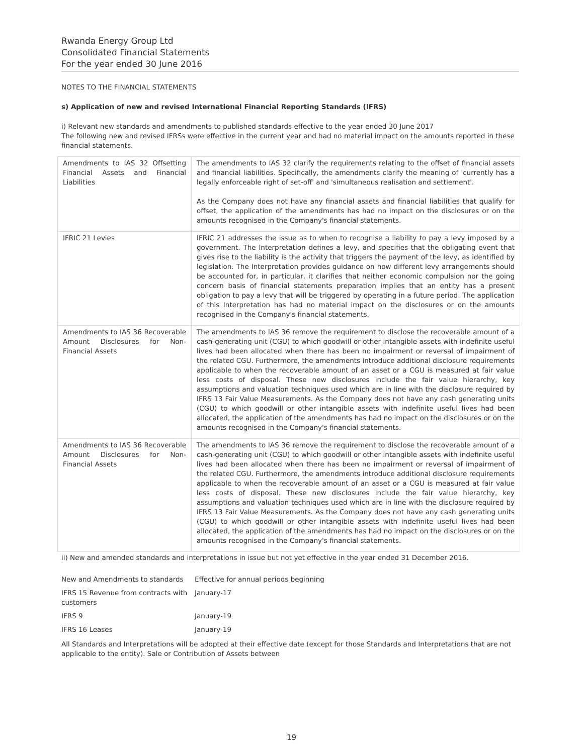Rwanda Energy Group Ltd
Consolidated Financial Statements
For the year ended 30 June 2016
NOTES TO THE FINANCIAL STATEMENTS
s) Application of new and revised International Financial Reporting Standards (IFRS)
i) Relevant new standards and amendments to published standards effective to the year ended 30 June 2017
The following new and revised IFRSs were effective in the current year and had no material impact on the amounts reported in these financial statements.
| Amendments to IAS 32 Offsetting Financial Assets and Financial Liabilities | The amendments to IAS 32 clarify the requirements relating to the offset of financial assets and financial liabilities. Specifically, the amendments clarify the meaning of 'currently has a legally enforceable right of set-off' and 'simultaneous realisation and settlement'. As the Company does not have any financial assets and financial liabilities that qualify for offset, the application of the amendments has had no impact on the disclosures or on the amounts recognised in the Company's financial statements. |
| IFRIC 21 Levies | IFRIC 21 addresses the issue as to when to recognise a liability to pay a levy imposed by a government. The Interpretation defines a levy, and specifies that the obligating event that gives rise to the liability is the activity that triggers the payment of the levy, as identified by legislation. The Interpretation provides guidance on how different levy arrangements should be accounted for, in particular, it clarifies that neither economic compulsion nor the going concern basis of financial statements preparation implies that an entity has a present obligation to pay a levy that will be triggered by operating in a future period. The application of this Interpretation has had no material impact on the disclosures or on the amounts recognised in the Company's financial statements. |
| Amendments to IAS 36 Recoverable Amount Disclosures for Non-Financial Assets | The amendments to IAS 36 remove the requirement to disclose the recoverable amount of a cash-generating unit (CGU) to which goodwill or other intangible assets with indefinite useful lives had been allocated when there has been no impairment or reversal of impairment of the related CGU. Furthermore, the amendments introduce additional disclosure requirements applicable to when the recoverable amount of an asset or a CGU is measured at fair value less costs of disposal. These new disclosures include the fair value hierarchy, key assumptions and valuation techniques used which are in line with the disclosure required by IFRS 13 Fair Value Measurements. As the Company does not have any cash generating units (CGU) to which goodwill or other intangible assets with indefinite useful lives had been allocated, the application of the amendments has had no impact on the disclosures or on the amounts recognised in the Company's financial statements. |
| Amendments to IAS 36 Recoverable Amount Disclosures for Non-Financial Assets | The amendments to IAS 36 remove the requirement to disclose the recoverable amount of a cash-generating unit (CGU) to which goodwill or other intangible assets with indefinite useful lives had been allocated when there has been no impairment or reversal of impairment of the related CGU. Furthermore, the amendments introduce additional disclosure requirements applicable to when the recoverable amount of an asset or a CGU is measured at fair value less costs of disposal. These new disclosures include the fair value hierarchy, key assumptions and valuation techniques used which are in line with the disclosure required by IFRS 13 Fair Value Measurements. As the Company does not have any cash generating units (CGU) to which goodwill or other intangible assets with indefinite useful lives had been allocated, the application of the amendments has had no impact on the disclosures or on the amounts recognised in the Company's financial statements. |
ii) New and amended standards and interpretations in issue but not yet effective in the year ended 31 December 2016.
| New and Amendments to standards | Effective for annual periods beginning |
| IFRS 15 Revenue from contracts with customers | January-17 |
| IFRS 9 | January-19 |
| IFRS 16 Leases | January-19 |
All Standards and Interpretations will be adopted at their effective date (except for those Standards and Interpretations that are not applicable to the entity). Sale or Contribution of Assets between
19